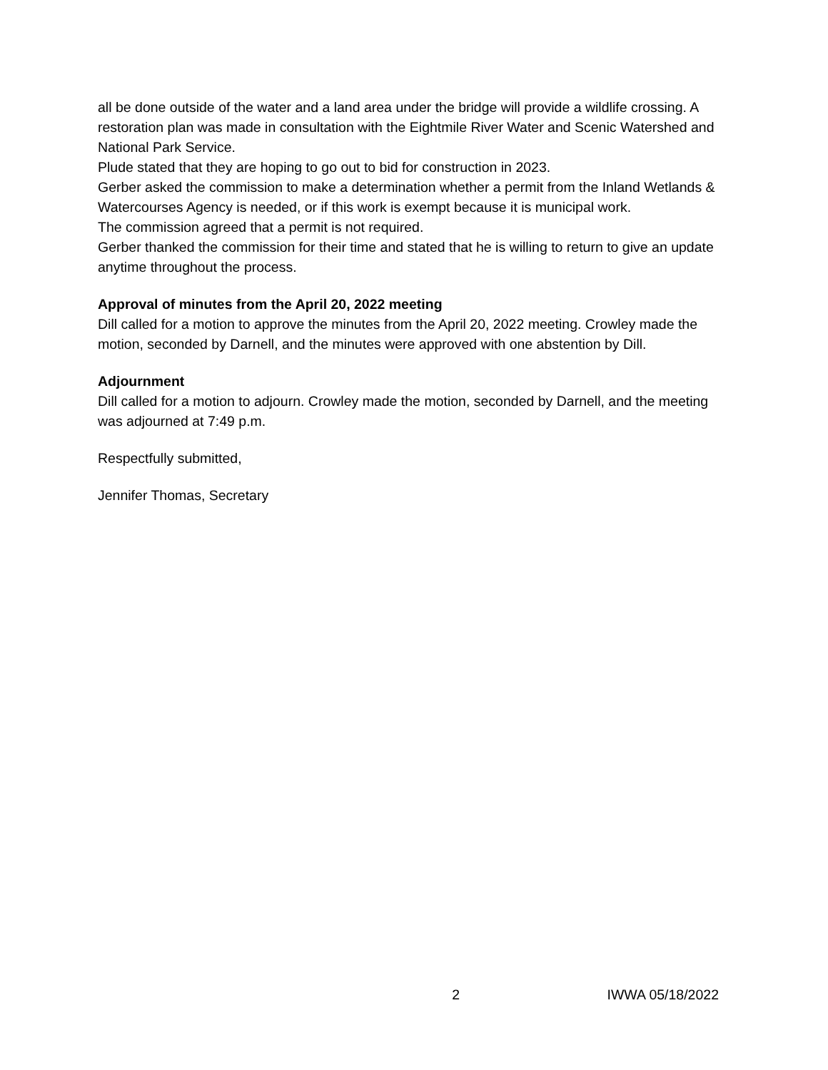all be done outside of the water and a land area under the bridge will provide a wildlife crossing. A restoration plan was made in consultation with the Eightmile River Water and Scenic Watershed and National Park Service.
Plude stated that they are hoping to go out to bid for construction in 2023.
Gerber asked the commission to make a determination whether a permit from the Inland Wetlands & Watercourses Agency is needed, or if this work is exempt because it is municipal work.
The commission agreed that a permit is not required.
Gerber thanked the commission for their time and stated that he is willing to return to give an update anytime throughout the process.
Approval of minutes from the April 20, 2022 meeting
Dill called for a motion to approve the minutes from the April 20, 2022 meeting. Crowley made the motion, seconded by Darnell, and the minutes were approved with one abstention by Dill.
Adjournment
Dill called for a motion to adjourn. Crowley made the motion, seconded by Darnell, and the meeting was adjourned at 7:49 p.m.
Respectfully submitted,
Jennifer Thomas, Secretary
2 IWWA 05/18/2022